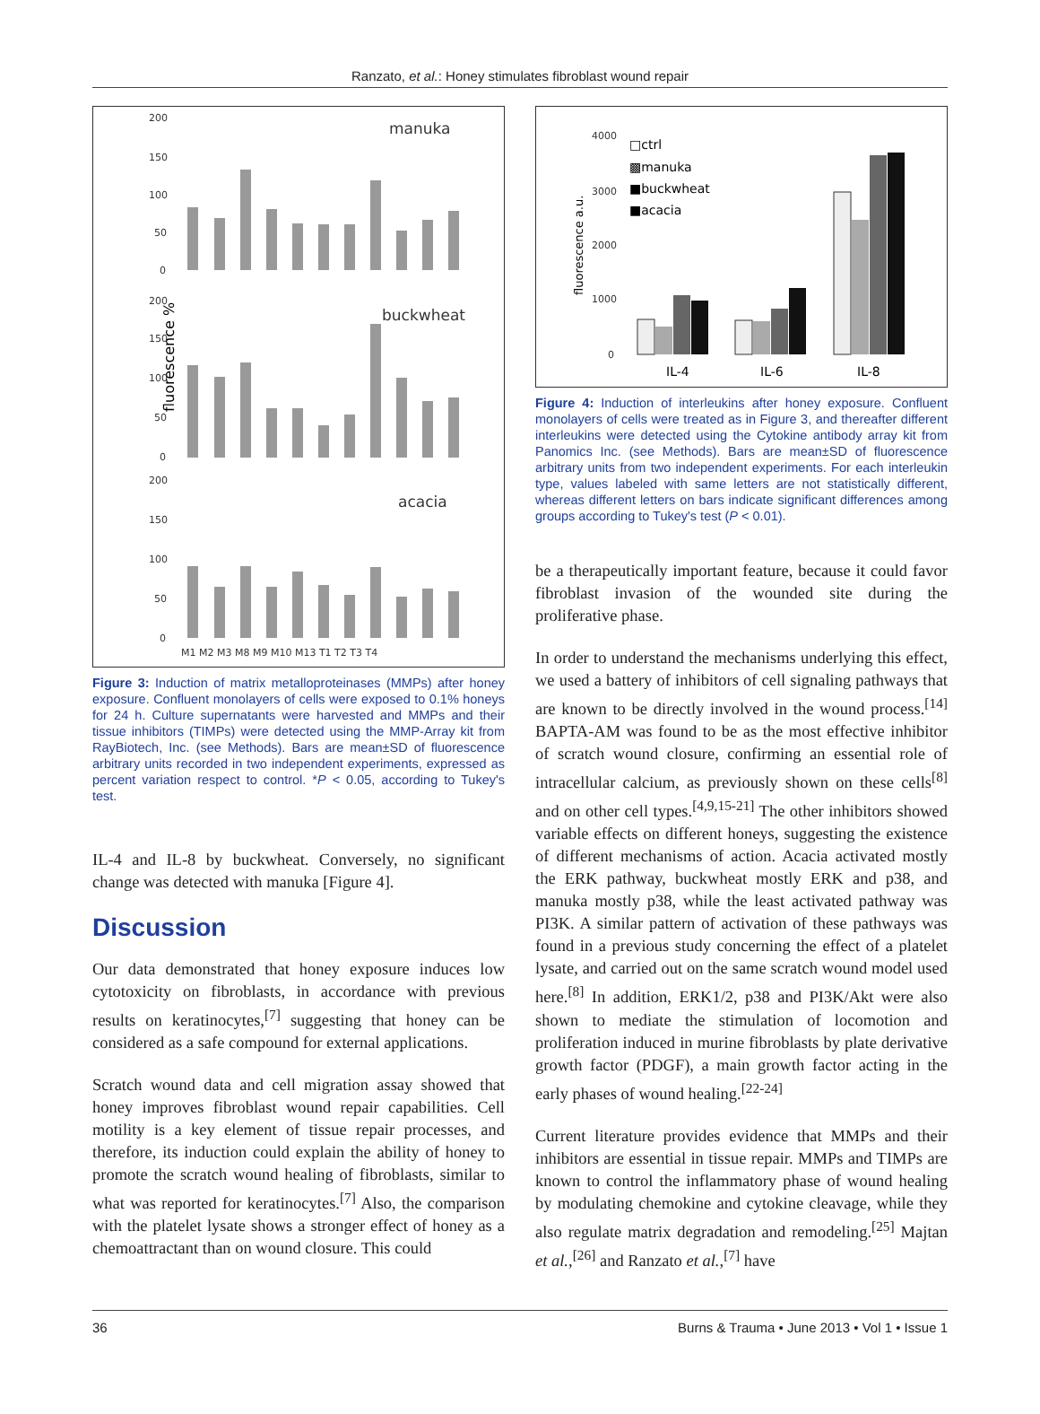Ranzato, et al.: Honey stimulates fibroblast wound repair
fluorescence %
200
150
100
50
0
manuka
200
150
100
50
0
buckwheat
200
150
100
50
0
acacia
M1 M2 M3 M8 M9 M10 M13 T1 T2 T3 T4
Figure 3: Induction of matrix metalloproteinases (MMPs) after honey exposure. Confluent monolayers of cells were exposed to 0.1% honeys for 24 h. Culture supernatants were harvested and MMPs and their tissue inhibitors (TIMPs) were detected using the MMP-Array kit from RayBiotech, Inc. (see Methods). Bars are mean±SD of fluorescence arbitrary units recorded in two independent experiments, expressed as percent variation respect to control. *P < 0.05, according to Tukey's test.
IL-4 and IL-8 by buckwheat. Conversely, no significant change was detected with manuka [Figure 4].
Discussion
Our data demonstrated that honey exposure induces low cytotoxicity on fibroblasts, in accordance with previous results on keratinocytes,<sup>[7]</sup> suggesting that honey can be considered as a safe compound for external applications.
Scratch wound data and cell migration assay showed that honey improves fibroblast wound repair capabilities. Cell motility is a key element of tissue repair processes, and therefore, its induction could explain the ability of honey to promote the scratch wound healing of fibroblasts, similar to what was reported for keratinocytes.<sup>[7]</sup> Also, the comparison with the platelet lysate shows a stronger effect of honey as a chemoattractant than on wound closure. This could
4000
3000
2000
1000
0
fluorescence a.u.
□ctrl
▩manuka
■buckwheat
■acacia
IL-4
IL-6
IL-8
Figure 4: Induction of interleukins after honey exposure. Confluent monolayers of cells were treated as in Figure 3, and thereafter different interleukins were detected using the Cytokine antibody array kit from Panomics Inc. (see Methods). Bars are mean±SD of fluorescence arbitrary units from two independent experiments. For each interleukin type, values labeled with same letters are not statistically different, whereas different letters on bars indicate significant differences among groups according to Tukey's test (P < 0.01).
be a therapeutically important feature, because it could favor fibroblast invasion of the wounded site during the proliferative phase.
In order to understand the mechanisms underlying this effect, we used a battery of inhibitors of cell signaling pathways that are known to be directly involved in the wound process.<sup>[14]</sup> BAPTA-AM was found to be as the most effective inhibitor of scratch wound closure, confirming an essential role of intracellular calcium, as previously shown on these cells<sup>[8]</sup> and on other cell types.<sup>[4,9,15-21]</sup> The other inhibitors showed variable effects on different honeys, suggesting the existence of different mechanisms of action. Acacia activated mostly the ERK pathway, buckwheat mostly ERK and p38, and manuka mostly p38, while the least activated pathway was PI3K. A similar pattern of activation of these pathways was found in a previous study concerning the effect of a platelet lysate, and carried out on the same scratch wound model used here.<sup>[8]</sup> In addition, ERK1/2, p38 and PI3K/Akt were also shown to mediate the stimulation of locomotion and proliferation induced in murine fibroblasts by plate derivative growth factor (PDGF), a main growth factor acting in the early phases of wound healing.<sup>[22-24]</sup>
Current literature provides evidence that MMPs and their inhibitors are essential in tissue repair. MMPs and TIMPs are known to control the inflammatory phase of wound healing by modulating chemokine and cytokine cleavage, while they also regulate matrix degradation and remodeling.<sup>[25]</sup> Majtan et al.,<sup>[26]</sup> and Ranzato et al.,<sup>[7]</sup> have
36 Burns & Trauma • June 2013 • Vol 1 • Issue 1